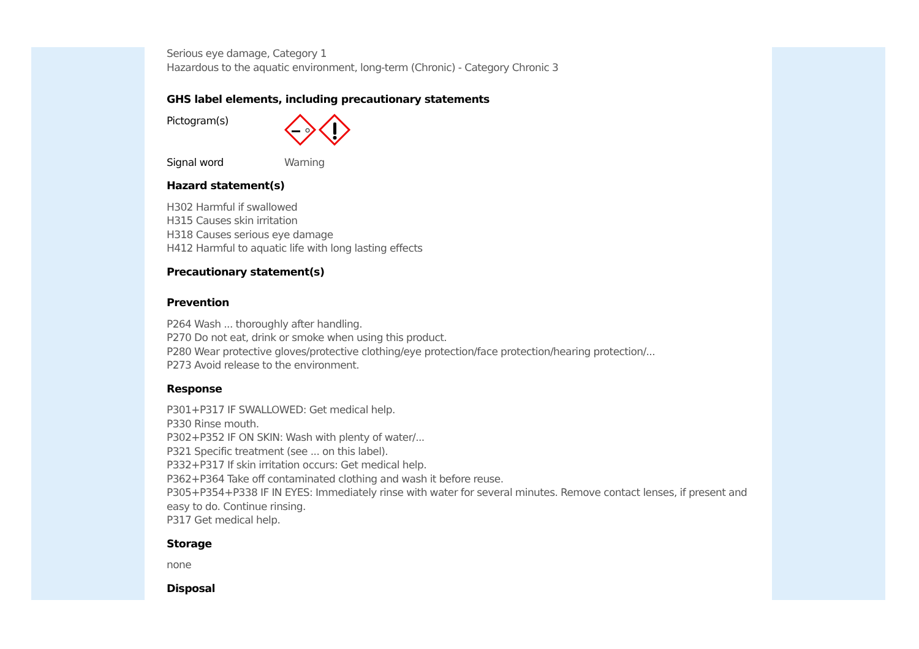Serious eye damage, Category 1
Hazardous to the aquatic environment, long-term (Chronic) - Category Chronic 3
GHS label elements, including precautionary statements
Pictogram(s)
Signal word Warning
Hazard statement(s)
H302 Harmful if swallowed
H315 Causes skin irritation
H318 Causes serious eye damage
H412 Harmful to aquatic life with long lasting effects
Precautionary statement(s)
Prevention
P264 Wash ... thoroughly after handling.
P270 Do not eat, drink or smoke when using this product.
P280 Wear protective gloves/protective clothing/eye protection/face protection/hearing protection/...
P273 Avoid release to the environment.
Response
P301+P317 IF SWALLOWED: Get medical help.
P330 Rinse mouth.
P302+P352 IF ON SKIN: Wash with plenty of water/...
P321 Specific treatment (see ... on this label).
P332+P317 If skin irritation occurs: Get medical help.
P362+P364 Take off contaminated clothing and wash it before reuse.
P305+P354+P338 IF IN EYES: Immediately rinse with water for several minutes. Remove contact lenses, if present and easy to do. Continue rinsing.
P317 Get medical help.
Storage
none
Disposal